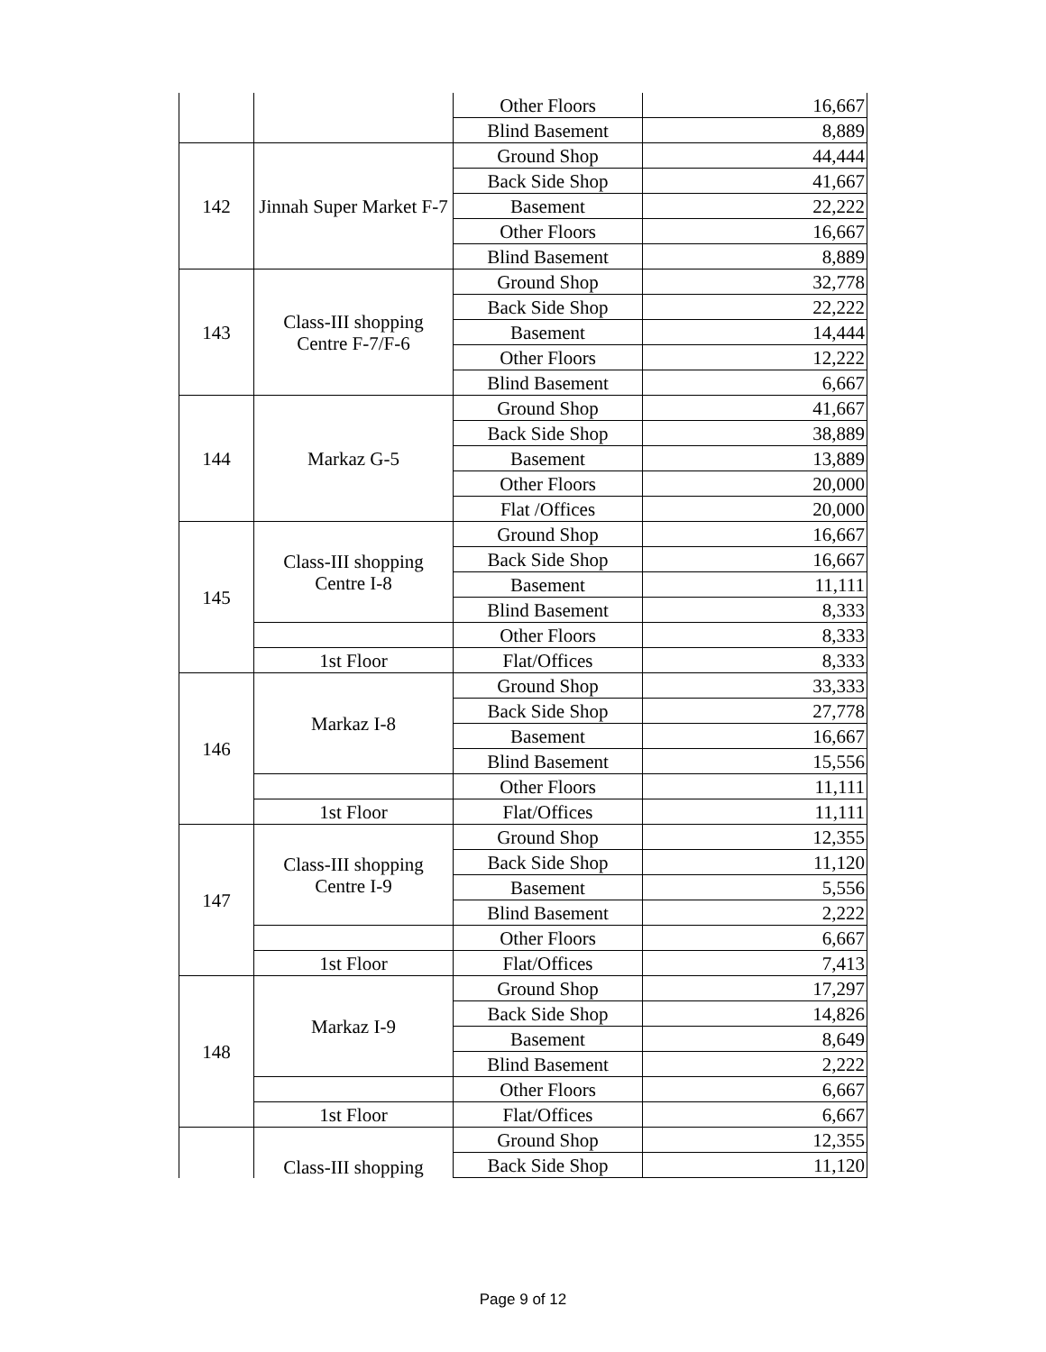| | | Other Floors | 16,667 |
| | | Blind Basement | 8,889 |
| 142 | Jinnah Super Market F-7 | Ground Shop | 44,444 |
| | | Back Side Shop | 41,667 |
| | | Basement | 22,222 |
| | | Other Floors | 16,667 |
| | | Blind Basement | 8,889 |
| 143 | Class-III shopping Centre F-7/F-6 | Ground Shop | 32,778 |
| | | Back Side Shop | 22,222 |
| | | Basement | 14,444 |
| | | Other Floors | 12,222 |
| | | Blind Basement | 6,667 |
| 144 | Markaz G-5 | Ground Shop | 41,667 |
| | | Back Side Shop | 38,889 |
| | | Basement | 13,889 |
| | | Other Floors | 20,000 |
| | | Flat /Offices | 20,000 |
| 145 | Class-III shopping Centre I-8 | Ground Shop | 16,667 |
| | | Back Side Shop | 16,667 |
| | | Basement | 11,111 |
| | | Blind Basement | 8,333 |
| | | Other Floors | 8,333 |
| | 1st Floor | Flat/Offices | 8,333 |
| 146 | Markaz I-8 | Ground Shop | 33,333 |
| | | Back Side Shop | 27,778 |
| | | Basement | 16,667 |
| | | Blind Basement | 15,556 |
| | | Other Floors | 11,111 |
| | 1st Floor | Flat/Offices | 11,111 |
| 147 | Class-III shopping Centre I-9 | Ground Shop | 12,355 |
| | | Back Side Shop | 11,120 |
| | | Basement | 5,556 |
| | | Blind Basement | 2,222 |
| | | Other Floors | 6,667 |
| | 1st Floor | Flat/Offices | 7,413 |
| 148 | Markaz I-9 | Ground Shop | 17,297 |
| | | Back Side Shop | 14,826 |
| | | Basement | 8,649 |
| | | Blind Basement | 2,222 |
| | | Other Floors | 6,667 |
| | 1st Floor | Flat/Offices | 6,667 |
| | Class-III shopping | Ground Shop | 12,355 |
| | | Back Side Shop | 11,120 |
Page 9 of 12